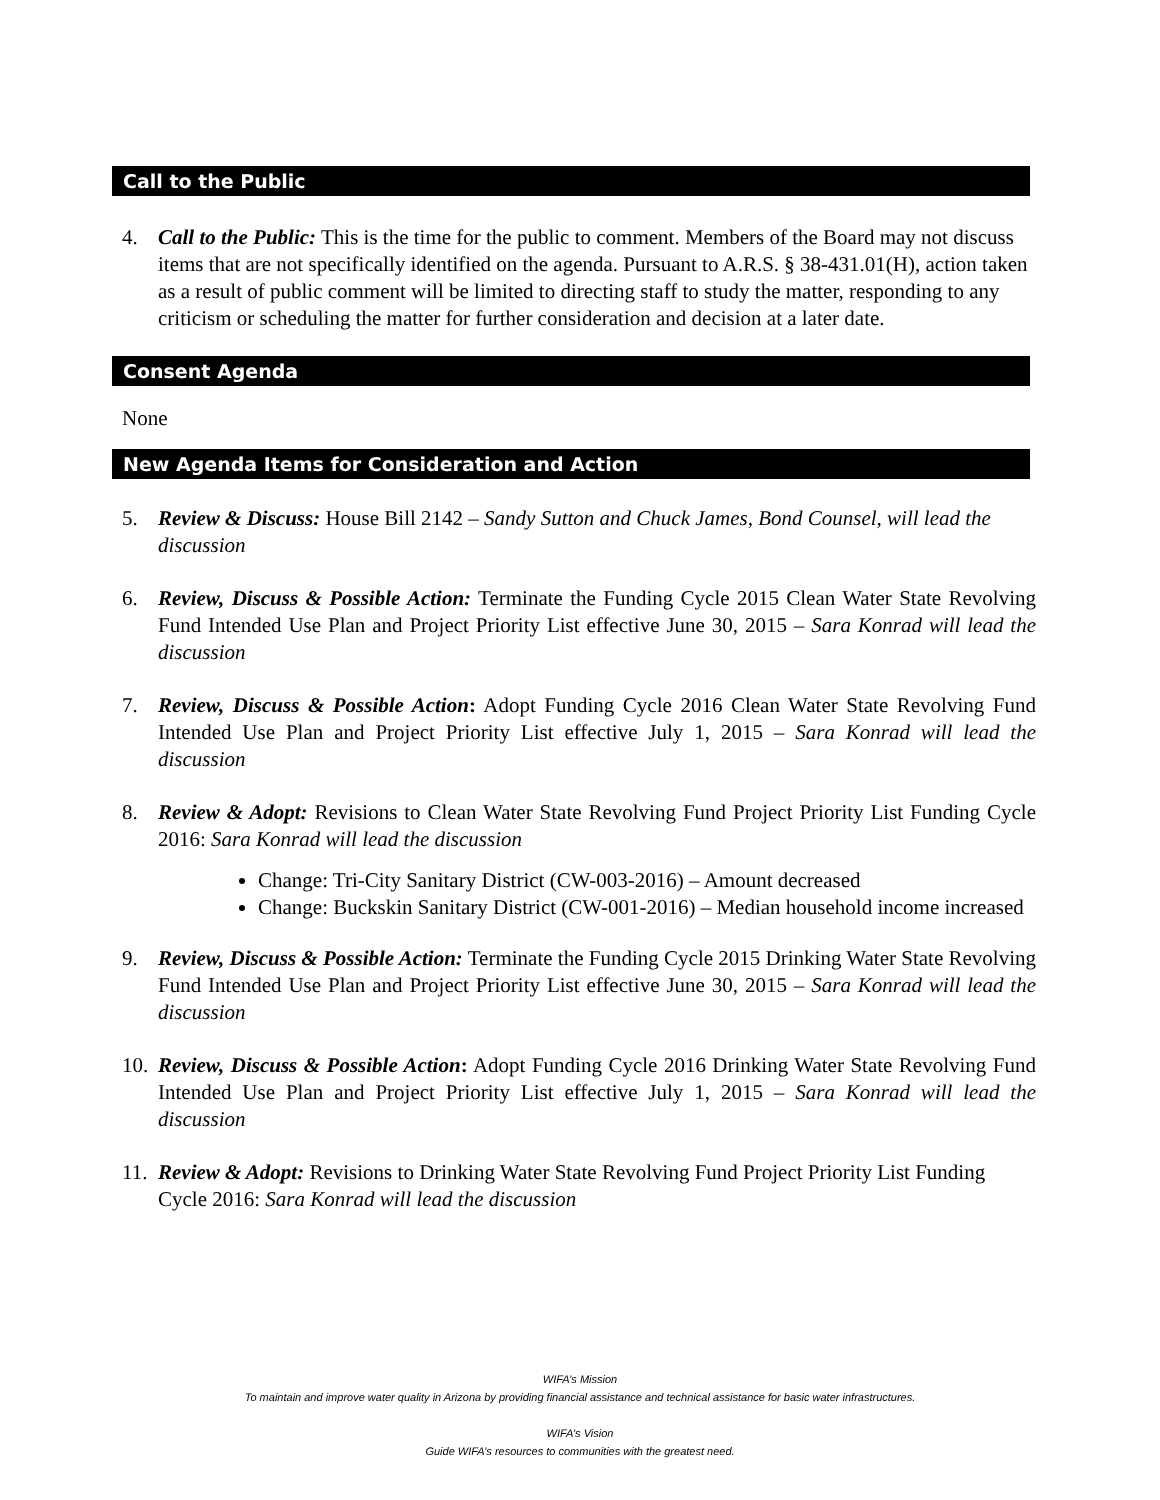Call to the Public
4. Call to the Public: This is the time for the public to comment. Members of the Board may not discuss items that are not specifically identified on the agenda. Pursuant to A.R.S. § 38-431.01(H), action taken as a result of public comment will be limited to directing staff to study the matter, responding to any criticism or scheduling the matter for further consideration and decision at a later date.
Consent Agenda
None
New Agenda Items for Consideration and Action
5. Review & Discuss: House Bill 2142 – Sandy Sutton and Chuck James, Bond Counsel, will lead the discussion
6. Review, Discuss & Possible Action: Terminate the Funding Cycle 2015 Clean Water State Revolving Fund Intended Use Plan and Project Priority List effective June 30, 2015 – Sara Konrad will lead the discussion
7. Review, Discuss & Possible Action: Adopt Funding Cycle 2016 Clean Water State Revolving Fund Intended Use Plan and Project Priority List effective July 1, 2015 – Sara Konrad will lead the discussion
8. Review & Adopt: Revisions to Clean Water State Revolving Fund Project Priority List Funding Cycle 2016: Sara Konrad will lead the discussion
Change: Tri-City Sanitary District (CW-003-2016) – Amount decreased
Change: Buckskin Sanitary District (CW-001-2016) – Median household income increased
9. Review, Discuss & Possible Action: Terminate the Funding Cycle 2015 Drinking Water State Revolving Fund Intended Use Plan and Project Priority List effective June 30, 2015 – Sara Konrad will lead the discussion
10. Review, Discuss & Possible Action: Adopt Funding Cycle 2016 Drinking Water State Revolving Fund Intended Use Plan and Project Priority List effective July 1, 2015 – Sara Konrad will lead the discussion
11. Review & Adopt: Revisions to Drinking Water State Revolving Fund Project Priority List Funding Cycle 2016: Sara Konrad will lead the discussion
WIFA’s Mission
To maintain and improve water quality in Arizona by providing financial assistance and technical assistance for basic water infrastructures.
WIFA’s Vision
Guide WIFA’s resources to communities with the greatest need.